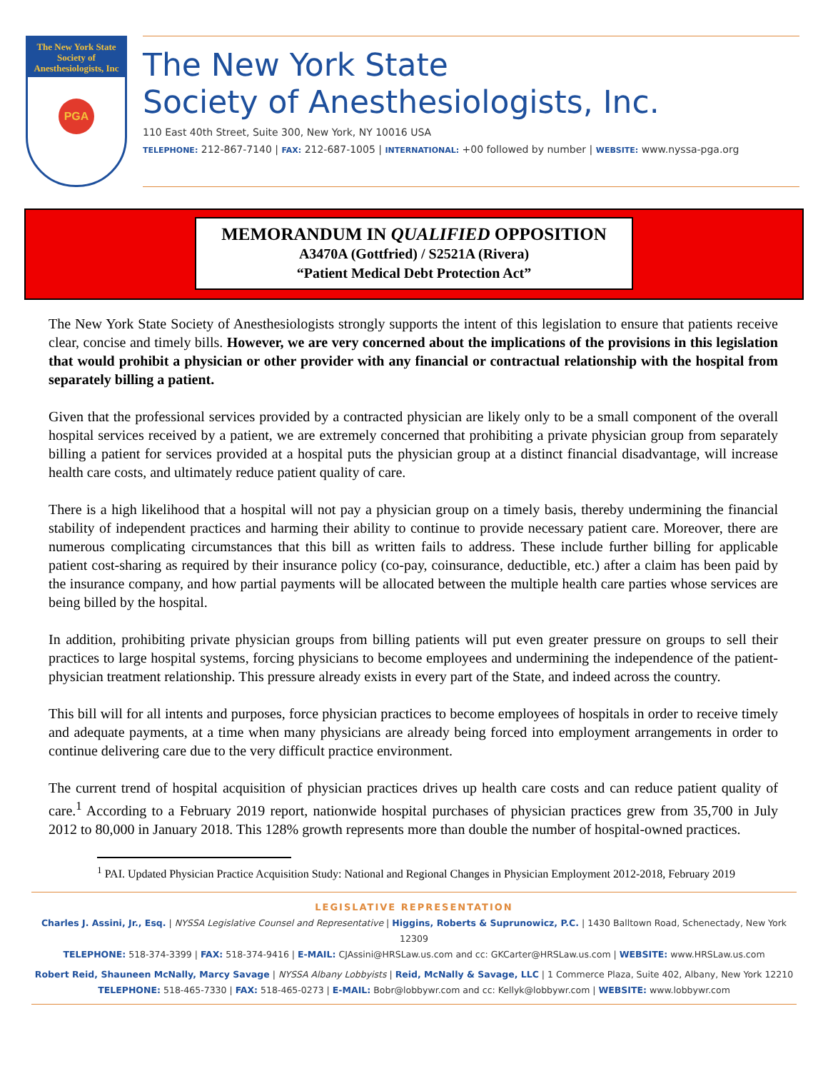The New York State Society of Anesthesiologists, Inc
PGA
The New York State
Society of Anesthesiologists, Inc.
110 East 40th Street, Suite 300, New York, NY 10016 USA
TELEPHONE: 212-867-7140 | FAX: 212-687-1005 | INTERNATIONAL: +00 followed by number | WEBSITE: www.nyssa-pga.org
MEMORANDUM IN QUALIFIED OPPOSITION
A3470A (Gottfried) / S2521A (Rivera)
“Patient Medical Debt Protection Act”
The New York State Society of Anesthesiologists strongly supports the intent of this legislation to ensure that patients receive clear, concise and timely bills. However, we are very concerned about the implications of the provisions in this legislation that would prohibit a physician or other provider with any financial or contractual relationship with the hospital from separately billing a patient.
Given that the professional services provided by a contracted physician are likely only to be a small component of the overall hospital services received by a patient, we are extremely concerned that prohibiting a private physician group from separately billing a patient for services provided at a hospital puts the physician group at a distinct financial disadvantage, will increase health care costs, and ultimately reduce patient quality of care.
There is a high likelihood that a hospital will not pay a physician group on a timely basis, thereby undermining the financial stability of independent practices and harming their ability to continue to provide necessary patient care. Moreover, there are numerous complicating circumstances that this bill as written fails to address. These include further billing for applicable patient cost-sharing as required by their insurance policy (co-pay, coinsurance, deductible, etc.) after a claim has been paid by the insurance company, and how partial payments will be allocated between the multiple health care parties whose services are being billed by the hospital.
In addition, prohibiting private physician groups from billing patients will put even greater pressure on groups to sell their practices to large hospital systems, forcing physicians to become employees and undermining the independence of the patient-physician treatment relationship. This pressure already exists in every part of the State, and indeed across the country.
This bill will for all intents and purposes, force physician practices to become employees of hospitals in order to receive timely and adequate payments, at a time when many physicians are already being forced into employment arrangements in order to continue delivering care due to the very difficult practice environment.
The current trend of hospital acquisition of physician practices drives up health care costs and can reduce patient quality of care.<sup>1</sup> According to a February 2019 report, nationwide hospital purchases of physician practices grew from 35,700 in July 2012 to 80,000 in January 2018. This 128% growth represents more than double the number of hospital-owned practices.
<sup>1</sup> PAI. Updated Physician Practice Acquisition Study: National and Regional Changes in Physician Employment 2012-2018, February 2019
LEGISLATIVE REPRESENTATION
Charles J. Assini, Jr., Esq. | NYSSA Legislative Counsel and Representative | Higgins, Roberts & Suprunowicz, P.C. | 1430 Balltown Road, Schenectady, New York 12309
TELEPHONE: 518-374-3399 | FAX: 518-374-9416 | E-MAIL: CJAssini@HRSLaw.us.com and cc: GKCarter@HRSLaw.us.com | WEBSITE: www.HRSLaw.us.com
Robert Reid, Shauneen McNally, Marcy Savage | NYSSA Albany Lobbyists | Reid, McNally & Savage, LLC | 1 Commerce Plaza, Suite 402, Albany, New York 12210
TELEPHONE: 518-465-7330 | FAX: 518-465-0273 | E-MAIL: Bobr@lobbywr.com and cc: Kellyk@lobbywr.com | WEBSITE: www.lobbywr.com